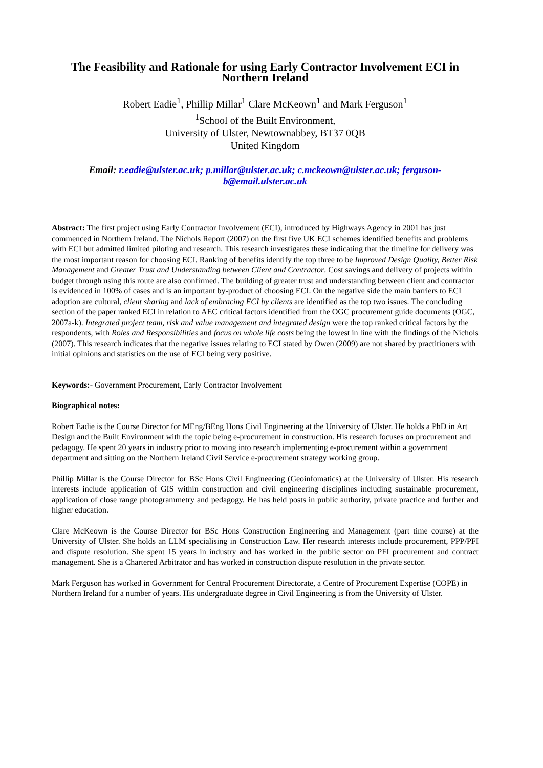The Feasibility and Rationale for using Early Contractor Involvement ECI in Northern Ireland
Robert Eadie<sup>1</sup>, Phillip Millar<sup>1</sup> Clare McKeown<sup>1</sup> and Mark Ferguson<sup>1</sup>
<sup>1</sup> School of the Built Environment,
University of Ulster, Newtownabbey, BT37 0QB
United Kingdom
Email: r.eadie@ulster.ac.uk; p.millar@ulster.ac.uk; c.mckeown@ulster.ac.uk; ferguson-b@email.ulster.ac.uk
Abstract: The first project using Early Contractor Involvement (ECI), introduced by Highways Agency in 2001 has just commenced in Northern Ireland. The Nichols Report (2007) on the first five UK ECI schemes identified benefits and problems with ECI but admitted limited piloting and research. This research investigates these indicating that the timeline for delivery was the most important reason for choosing ECI. Ranking of benefits identify the top three to be Improved Design Quality, Better Risk Management and Greater Trust and Understanding between Client and Contractor. Cost savings and delivery of projects within budget through using this route are also confirmed. The building of greater trust and understanding between client and contractor is evidenced in 100% of cases and is an important by-product of choosing ECI. On the negative side the main barriers to ECI adoption are cultural, client sharing and lack of embracing ECI by clients are identified as the top two issues. The concluding section of the paper ranked ECI in relation to AEC critical factors identified from the OGC procurement guide documents (OGC, 2007a-k). Integrated project team, risk and value management and integrated design were the top ranked critical factors by the respondents, with Roles and Responsibilities and focus on whole life costs being the lowest in line with the findings of the Nichols (2007). This research indicates that the negative issues relating to ECI stated by Owen (2009) are not shared by practitioners with initial opinions and statistics on the use of ECI being very positive.
Keywords:- Government Procurement, Early Contractor Involvement
Biographical notes:
Robert Eadie is the Course Director for MEng/BEng Hons Civil Engineering at the University of Ulster. He holds a PhD in Art Design and the Built Environment with the topic being e-procurement in construction. His research focuses on procurement and pedagogy. He spent 20 years in industry prior to moving into research implementing e-procurement within a government department and sitting on the Northern Ireland Civil Service e-procurement strategy working group.
Phillip Millar is the Course Director for BSc Hons Civil Engineering (Geoinfomatics) at the University of Ulster. His research interests include application of GIS within construction and civil engineering disciplines including sustainable procurement, application of close range photogrammetry and pedagogy. He has held posts in public authority, private practice and further and higher education.
Clare McKeown is the Course Director for BSc Hons Construction Engineering and Management (part time course) at the University of Ulster. She holds an LLM specialising in Construction Law. Her research interests include procurement, PPP/PFI and dispute resolution. She spent 15 years in industry and has worked in the public sector on PFI procurement and contract management. She is a Chartered Arbitrator and has worked in construction dispute resolution in the private sector.
Mark Ferguson has worked in Government for Central Procurement Directorate, a Centre of Procurement Expertise (COPE) in Northern Ireland for a number of years. His undergraduate degree in Civil Engineering is from the University of Ulster.